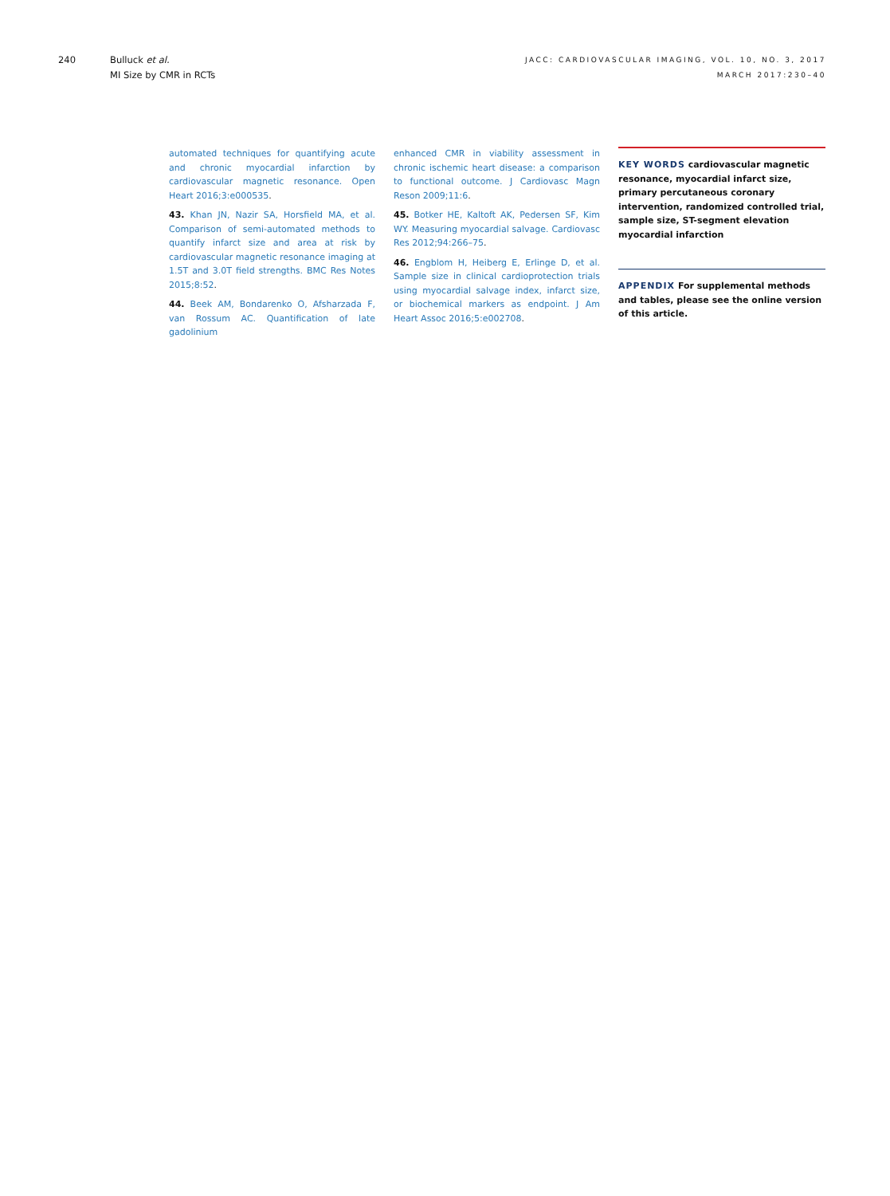240 Bulluck et al.
MI Size by CMR in RCTs
JACC: CARDIOVASCULAR IMAGING, VOL. 10, NO. 3, 2017
MARCH 2017:230–40
automated techniques for quantifying acute and chronic myocardial infarction by cardiovascular magnetic resonance. Open Heart 2016;3:e000535.
43. Khan JN, Nazir SA, Horsfield MA, et al. Comparison of semi-automated methods to quantify infarct size and area at risk by cardiovascular magnetic resonance imaging at 1.5T and 3.0T field strengths. BMC Res Notes 2015;8:52.
44. Beek AM, Bondarenko O, Afsharzada F, van Rossum AC. Quantification of late gadolinium
enhanced CMR in viability assessment in chronic ischemic heart disease: a comparison to functional outcome. J Cardiovasc Magn Reson 2009;11:6.
45. Botker HE, Kaltoft AK, Pedersen SF, Kim WY. Measuring myocardial salvage. Cardiovasc Res 2012;94:266–75.
46. Engblom H, Heiberg E, Erlinge D, et al. Sample size in clinical cardioprotection trials using myocardial salvage index, infarct size, or biochemical markers as endpoint. J Am Heart Assoc 2016;5:e002708.
KEY WORDS cardiovascular magnetic resonance, myocardial infarct size, primary percutaneous coronary intervention, randomized controlled trial, sample size, ST-segment elevation myocardial infarction
APPENDIX For supplemental methods and tables, please see the online version of this article.